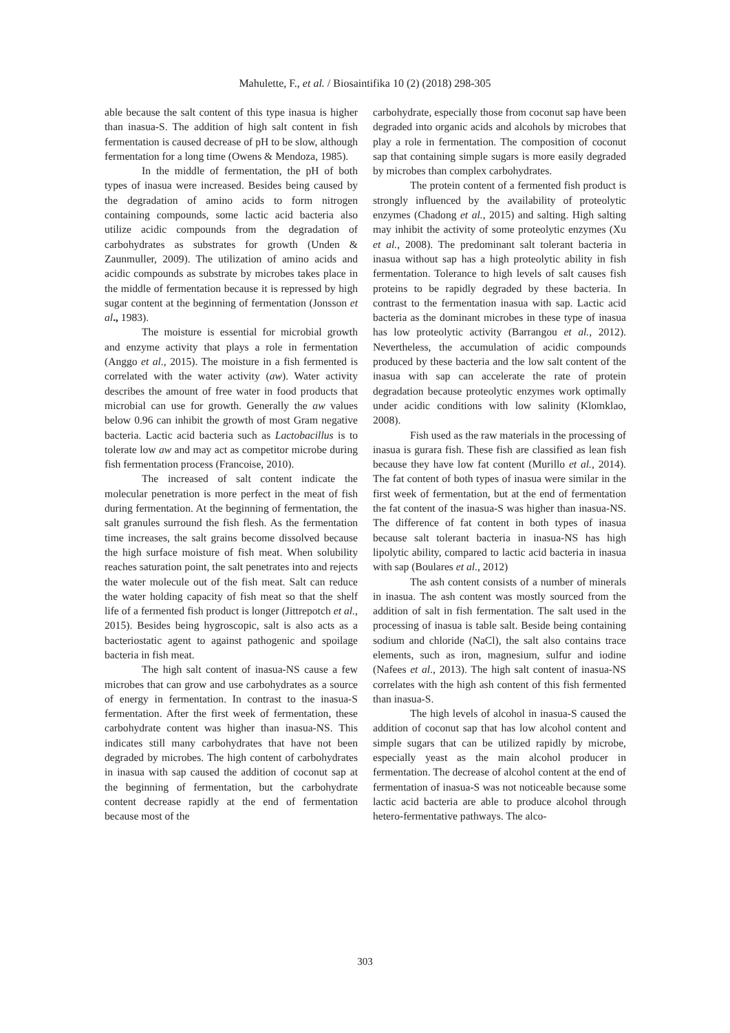Mahulette, F., et al. / Biosaintifika 10 (2) (2018) 298-305
able because the salt content of this type inasua is higher than inasua-S. The addition of high salt content in fish fermentation is caused decrease of pH to be slow, although fermentation for a long time (Owens & Mendoza, 1985).
In the middle of fermentation, the pH of both types of inasua were increased. Besides being caused by the degradation of amino acids to form nitrogen containing compounds, some lactic acid bacteria also utilize acidic compounds from the degradation of carbohydrates as substrates for growth (Unden & Zaunmuller, 2009). The utilization of amino acids and acidic compounds as substrate by microbes takes place in the middle of fermentation because it is repressed by high sugar content at the beginning of fermentation (Jonsson et al., 1983).
The moisture is essential for microbial growth and enzyme activity that plays a role in fermentation (Anggo et al., 2015). The moisture in a fish fermented is correlated with the water activity (aw). Water activity describes the amount of free water in food products that microbial can use for growth. Generally the aw values below 0.96 can inhibit the growth of most Gram negative bacteria. Lactic acid bacteria such as Lactobacillus is to tolerate low aw and may act as competitor microbe during fish fermentation process (Francoise, 2010).
The increased of salt content indicate the molecular penetration is more perfect in the meat of fish during fermentation. At the beginning of fermentation, the salt granules surround the fish flesh. As the fermentation time increases, the salt grains become dissolved because the high surface moisture of fish meat. When solubility reaches saturation point, the salt penetrates into and rejects the water molecule out of the fish meat. Salt can reduce the water holding capacity of fish meat so that the shelf life of a fermented fish product is longer (Jittrepotch et al., 2015). Besides being hygroscopic, salt is also acts as a bacteriostatic agent to against pathogenic and spoilage bacteria in fish meat.
The high salt content of inasua-NS cause a few microbes that can grow and use carbohydrates as a source of energy in fermentation. In contrast to the inasua-S fermentation. After the first week of fermentation, these carbohydrate content was higher than inasua-NS. This indicates still many carbohydrates that have not been degraded by microbes. The high content of carbohydrates in inasua with sap caused the addition of coconut sap at the beginning of fermentation, but the carbohydrate content decrease rapidly at the end of fermentation because most of the
carbohydrate, especially those from coconut sap have been degraded into organic acids and alcohols by microbes that play a role in fermentation. The composition of coconut sap that containing simple sugars is more easily degraded by microbes than complex carbohydrates.
The protein content of a fermented fish product is strongly influenced by the availability of proteolytic enzymes (Chadong et al., 2015) and salting. High salting may inhibit the activity of some proteolytic enzymes (Xu et al., 2008). The predominant salt tolerant bacteria in inasua without sap has a high proteolytic ability in fish fermentation. Tolerance to high levels of salt causes fish proteins to be rapidly degraded by these bacteria. In contrast to the fermentation inasua with sap. Lactic acid bacteria as the dominant microbes in these type of inasua has low proteolytic activity (Barrangou et al., 2012). Nevertheless, the accumulation of acidic compounds produced by these bacteria and the low salt content of the inasua with sap can accelerate the rate of protein degradation because proteolytic enzymes work optimally under acidic conditions with low salinity (Klomklao, 2008).
Fish used as the raw materials in the processing of inasua is gurara fish. These fish are classified as lean fish because they have low fat content (Murillo et al., 2014). The fat content of both types of inasua were similar in the first week of fermentation, but at the end of fermentation the fat content of the inasua-S was higher than inasua-NS. The difference of fat content in both types of inasua because salt tolerant bacteria in inasua-NS has high lipolytic ability, compared to lactic acid bacteria in inasua with sap (Boulares et al., 2012)
The ash content consists of a number of minerals in inasua. The ash content was mostly sourced from the addition of salt in fish fermentation. The salt used in the processing of inasua is table salt. Beside being containing sodium and chloride (NaCl), the salt also contains trace elements, such as iron, magnesium, sulfur and iodine (Nafees et al., 2013). The high salt content of inasua-NS correlates with the high ash content of this fish fermented than inasua-S.
The high levels of alcohol in inasua-S caused the addition of coconut sap that has low alcohol content and simple sugars that can be utilized rapidly by microbe, especially yeast as the main alcohol producer in fermentation. The decrease of alcohol content at the end of fermentation of inasua-S was not noticeable because some lactic acid bacteria are able to produce alcohol through hetero-fermentative pathways. The alco-
303